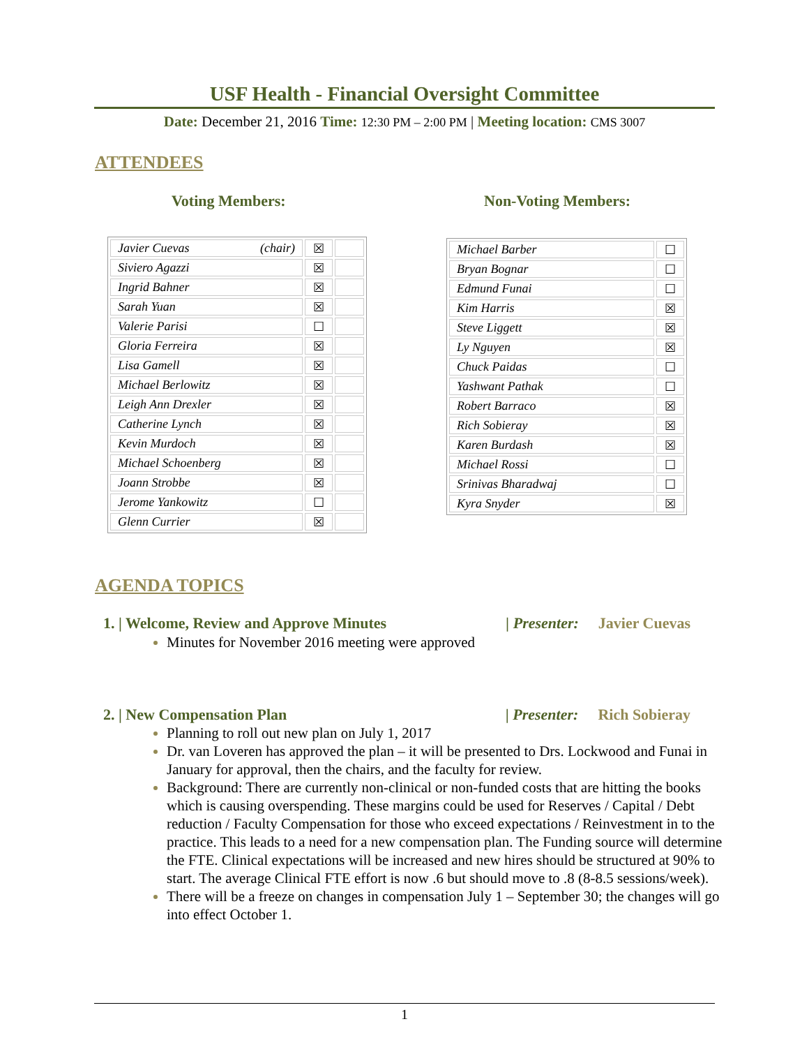USF Health - Financial Oversight Committee
Date: December 21, 2016 Time: 12:30 PM – 2:00 PM | Meeting location: CMS 3007
ATTENDEES
Voting Members: Non-Voting Members:
| Javier Cuevas (chair) | ☒ | |
| Siviero Agazzi | ☒ | |
| Ingrid Bahner | ☒ | |
| Sarah Yuan | ☒ | |
| Valerie Parisi | ☐ | |
| Gloria Ferreira | ☒ | |
| Lisa Gamell | ☒ | |
| Michael Berlowitz | ☒ | |
| Leigh Ann Drexler | ☒ | |
| Catherine Lynch | ☒ | |
| Kevin Murdoch | ☒ | |
| Michael Schoenberg | ☒ | |
| Joann Strobbe | ☒ | |
| Jerome Yankowitz | ☐ | |
| Glenn Currier | ☒ | |
| Michael Barber | ☐ |
| Bryan Bognar | ☐ |
| Edmund Funai | ☐ |
| Kim Harris | ☒ |
| Steve Liggett | ☒ |
| Ly Nguyen | ☒ |
| Chuck Paidas | ☐ |
| Yashwant Pathak | ☐ |
| Robert Barraco | ☒ |
| Rich Sobieray | ☒ |
| Karen Burdash | ☒ |
| Michael Rossi | ☐ |
| Srinivas Bharadwaj | ☐ |
| Kyra Snyder | ☒ |
AGENDA TOPICS
1. | Welcome, Review and Approve Minutes | Presenter: Javier Cuevas
Minutes for November 2016 meeting were approved
2. | New Compensation Plan | Presenter: Rich Sobieray
Planning to roll out new plan on July 1, 2017
Dr. van Loveren has approved the plan – it will be presented to Drs. Lockwood and Funai in January for approval, then the chairs, and the faculty for review.
Background: There are currently non-clinical or non-funded costs that are hitting the books which is causing overspending. These margins could be used for Reserves / Capital / Debt reduction / Faculty Compensation for those who exceed expectations / Reinvestment in to the practice. This leads to a need for a new compensation plan. The Funding source will determine the FTE. Clinical expectations will be increased and new hires should be structured at 90% to start. The average Clinical FTE effort is now .6 but should move to .8 (8-8.5 sessions/week).
There will be a freeze on changes in compensation July 1 – September 30; the changes will go into effect October 1.
1